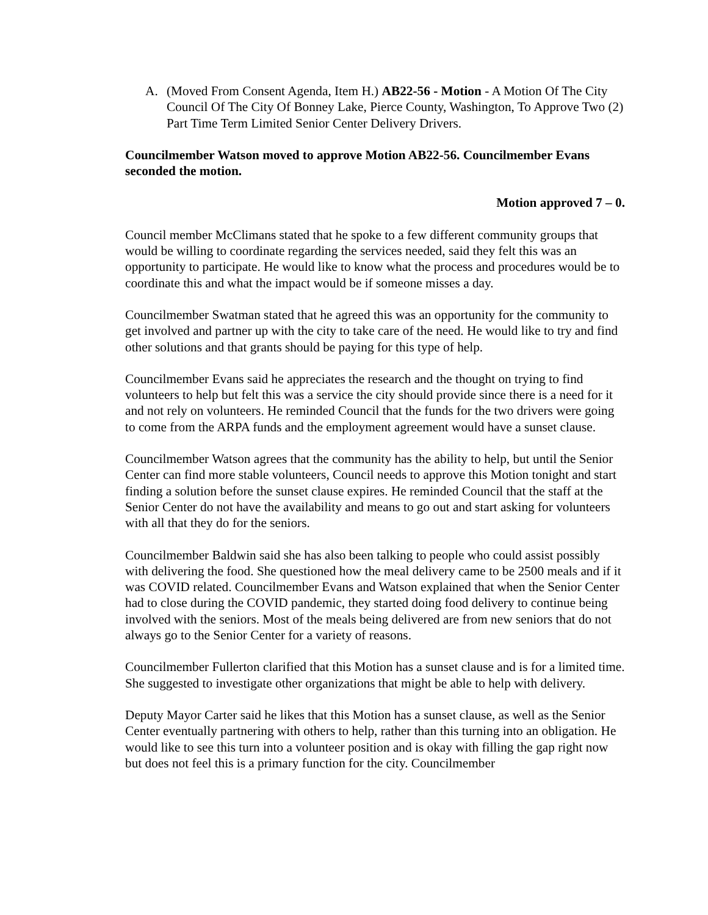A. (Moved From Consent Agenda, Item H.) AB22-56 - Motion - A Motion Of The City Council Of The City Of Bonney Lake, Pierce County, Washington, To Approve Two (2) Part Time Term Limited Senior Center Delivery Drivers.
Councilmember Watson moved to approve Motion AB22-56. Councilmember Evans seconded the motion.
Motion approved 7 – 0.
Council member McClimans stated that he spoke to a few different community groups that would be willing to coordinate regarding the services needed, said they felt this was an opportunity to participate. He would like to know what the process and procedures would be to coordinate this and what the impact would be if someone misses a day.
Councilmember Swatman stated that he agreed this was an opportunity for the community to get involved and partner up with the city to take care of the need. He would like to try and find other solutions and that grants should be paying for this type of help.
Councilmember Evans said he appreciates the research and the thought on trying to find volunteers to help but felt this was a service the city should provide since there is a need for it and not rely on volunteers. He reminded Council that the funds for the two drivers were going to come from the ARPA funds and the employment agreement would have a sunset clause.
Councilmember Watson agrees that the community has the ability to help, but until the Senior Center can find more stable volunteers, Council needs to approve this Motion tonight and start finding a solution before the sunset clause expires. He reminded Council that the staff at the Senior Center do not have the availability and means to go out and start asking for volunteers with all that they do for the seniors.
Councilmember Baldwin said she has also been talking to people who could assist possibly with delivering the food. She questioned how the meal delivery came to be 2500 meals and if it was COVID related. Councilmember Evans and Watson explained that when the Senior Center had to close during the COVID pandemic, they started doing food delivery to continue being involved with the seniors. Most of the meals being delivered are from new seniors that do not always go to the Senior Center for a variety of reasons.
Councilmember Fullerton clarified that this Motion has a sunset clause and is for a limited time. She suggested to investigate other organizations that might be able to help with delivery.
Deputy Mayor Carter said he likes that this Motion has a sunset clause, as well as the Senior Center eventually partnering with others to help, rather than this turning into an obligation. He would like to see this turn into a volunteer position and is okay with filling the gap right now but does not feel this is a primary function for the city. Councilmember